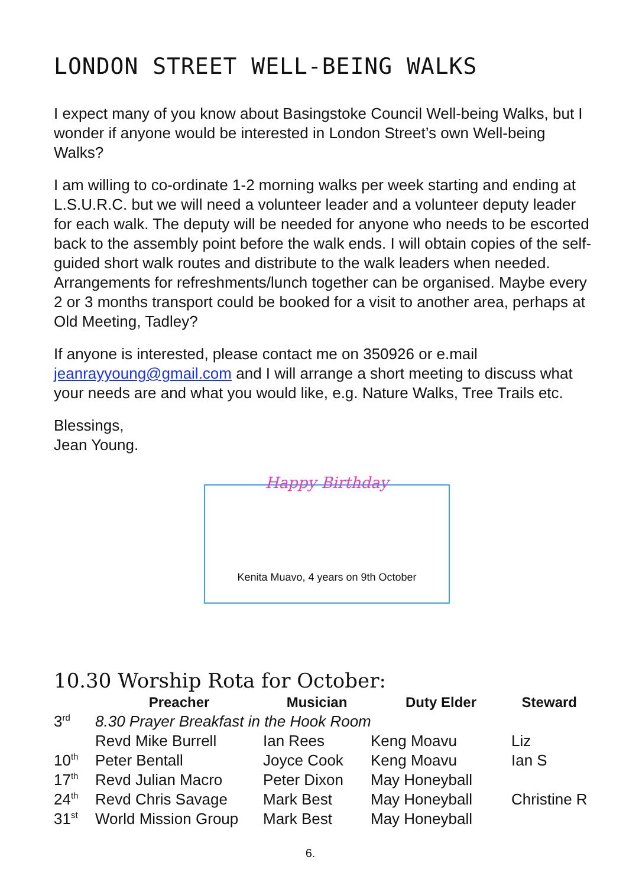LONDON STREET WELL-BEING WALKS
I expect many of you know about Basingstoke Council Well-being Walks, but I wonder if anyone would be interested in London Street’s own Well-being Walks?
I am willing to co-ordinate 1-2 morning walks per week starting and ending at L.S.U.R.C. but we will need a volunteer leader and a volunteer deputy leader for each walk. The deputy will be needed for anyone who needs to be escorted back to the assembly point before the walk ends. I will obtain copies of the self-guided short walk routes and distribute to the walk leaders when needed. Arrangements for refreshments/lunch together can be organised. Maybe every 2 or 3 months transport could be booked for a visit to another area, perhaps at Old Meeting, Tadley?
If anyone is interested, please contact me on 350926 or e.mail jeanrayyoung@gmail.com and I will arrange a short meeting to discuss what your needs are and what you would like, e.g. Nature Walks, Tree Trails etc.
Blessings,
Jean Young.
Happy Birthday
Kenita Muavo, 4 years on 9th October
10.30 Worship Rota for October:
| | Preacher | Musician | Duty Elder | Steward |
| --- | --- | --- | --- | --- |
| 3<sup>rd</sup> | 8.30 Prayer Breakfast in the Hook Room | | | |
| | Revd Mike Burrell | Ian Rees | Keng Moavu | Liz |
| 10<sup>th</sup> | Peter Bentall | Joyce Cook | Keng Moavu | Ian S |
| 17<sup>th</sup> | Revd Julian Macro | Peter Dixon | May Honeyball | |
| 24<sup>th</sup> | Revd Chris Savage | Mark Best | May Honeyball | Christine R |
| 31<sup>st</sup> | World Mission Group | Mark Best | May Honeyball | |
6.